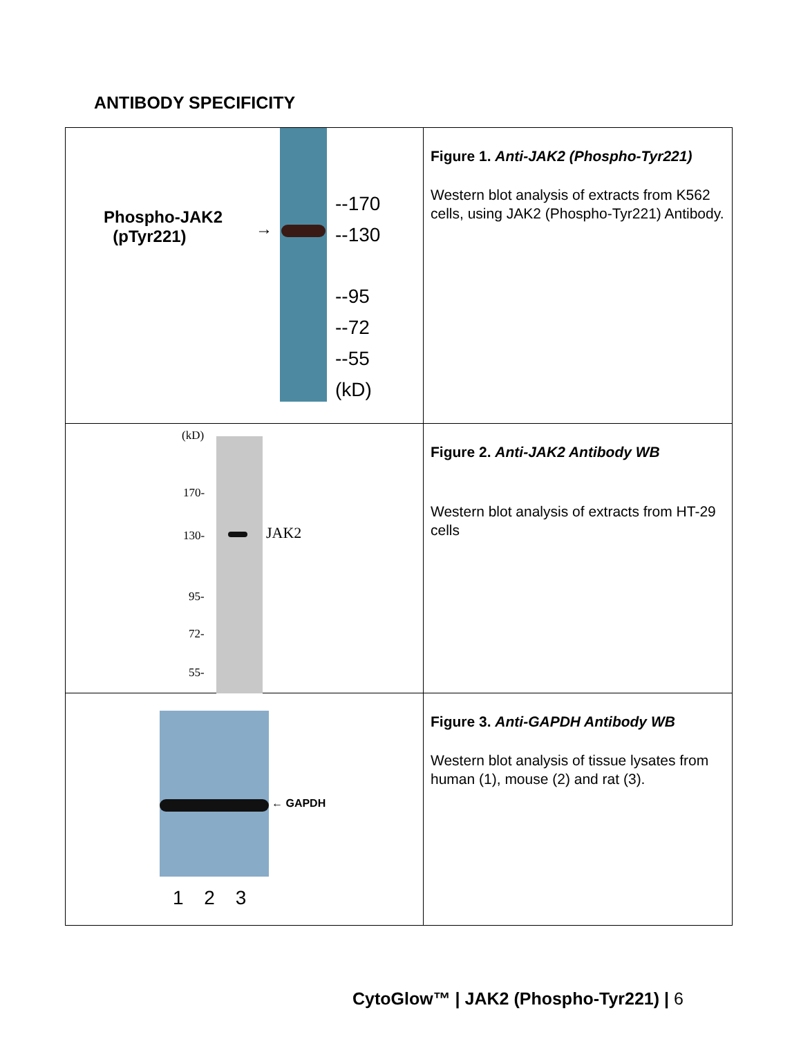ANTIBODY SPECIFICITY
| Phospho-JAK2 (pTyr221) → --170 --130 --95 --72 --55 (kD) | Figure 1. Anti-JAK2 (Phospho-Tyr221) Western blot analysis of extracts from K562 cells, using JAK2 (Phospho-Tyr221) Antibody. |
| (kD) 170- 130- 95- 72- 55- JAK2 | Figure 2. Anti-JAK2 Antibody WB Western blot analysis of extracts from HT-29 cells |
| ← GAPDH 1 2 3 | Figure 3. Anti-GAPDH Antibody WB Western blot analysis of tissue lysates from human (1), mouse (2) and rat (3). |
CytoGlow™ | JAK2 (Phospho-Tyr221) | 6